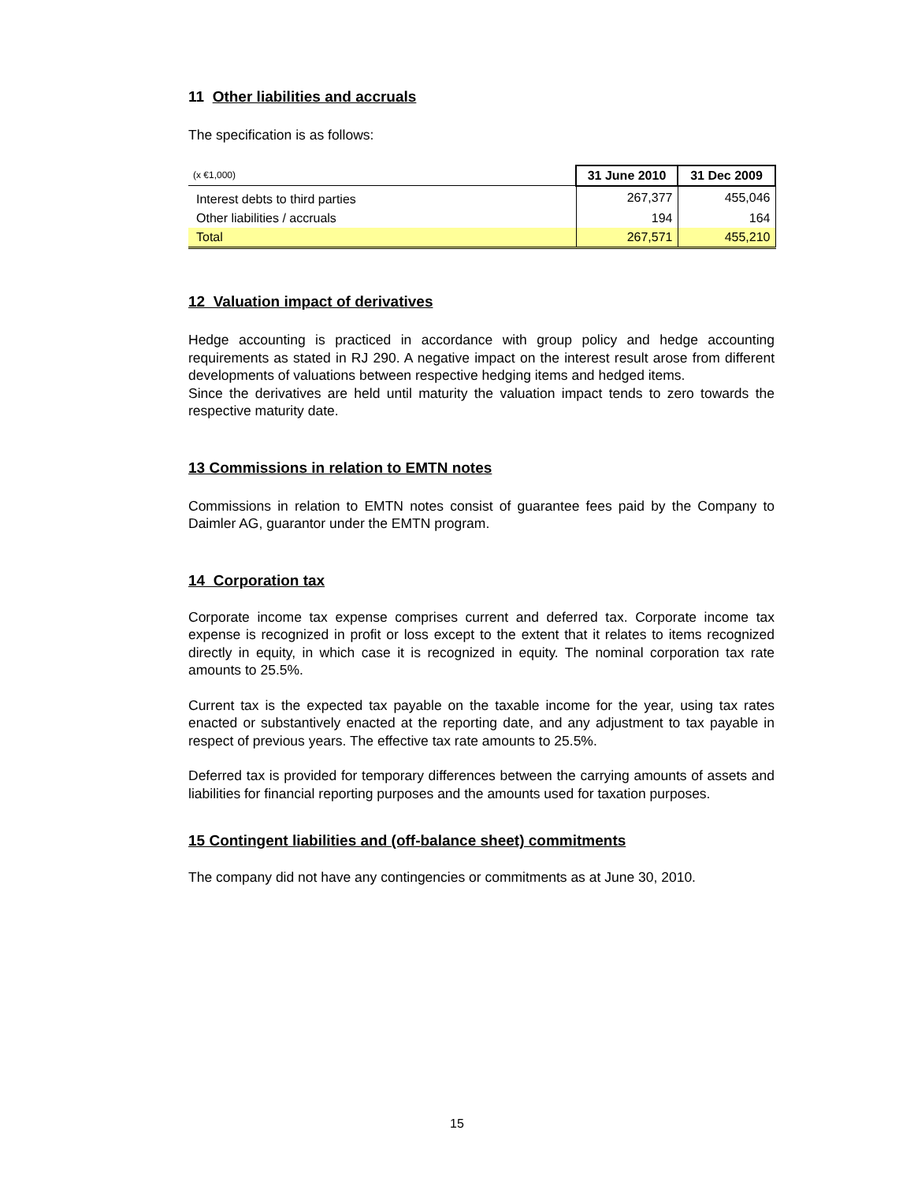11 Other liabilities and accruals
The specification is as follows:
| (x €1,000) | 31 June 2010 | 31 Dec 2009 |
| Interest debts to third parties | 267,377 | 455,046 |
| Other liabilities / accruals | 194 | 164 |
| Total | 267,571 | 455,210 |
12 Valuation impact of derivatives
Hedge accounting is practiced in accordance with group policy and hedge accounting requirements as stated in RJ 290. A negative impact on the interest result arose from different developments of valuations between respective hedging items and hedged items.
Since the derivatives are held until maturity the valuation impact tends to zero towards the respective maturity date.
13 Commissions in relation to EMTN notes
Commissions in relation to EMTN notes consist of guarantee fees paid by the Company to Daimler AG, guarantor under the EMTN program.
14 Corporation tax
Corporate income tax expense comprises current and deferred tax. Corporate income tax expense is recognized in profit or loss except to the extent that it relates to items recognized directly in equity, in which case it is recognized in equity. The nominal corporation tax rate amounts to 25.5%.
Current tax is the expected tax payable on the taxable income for the year, using tax rates enacted or substantively enacted at the reporting date, and any adjustment to tax payable in respect of previous years. The effective tax rate amounts to 25.5%.
Deferred tax is provided for temporary differences between the carrying amounts of assets and liabilities for financial reporting purposes and the amounts used for taxation purposes.
15 Contingent liabilities and (off-balance sheet) commitments
The company did not have any contingencies or commitments as at June 30, 2010.
15